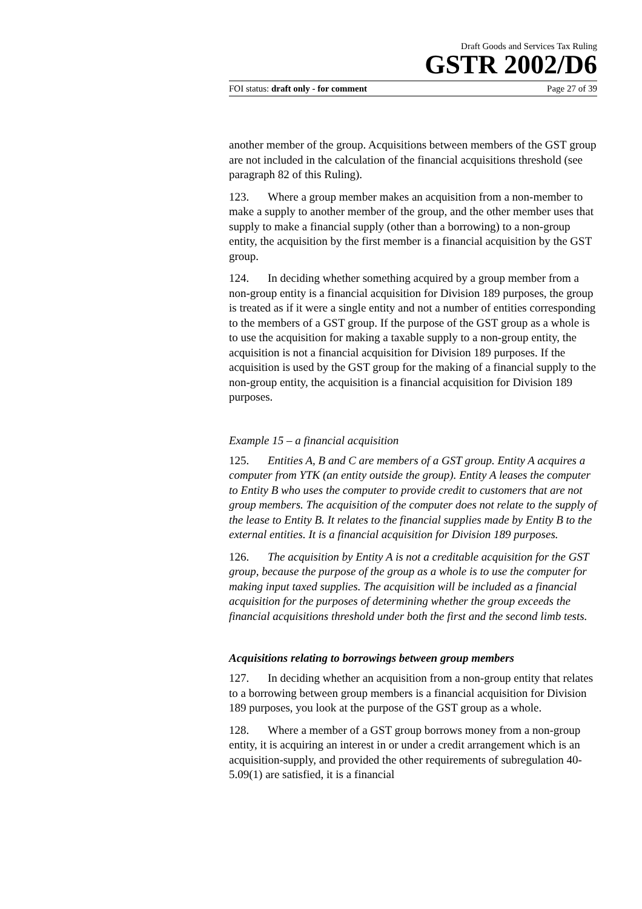Draft Goods and Services Tax Ruling
GSTR 2002/D6
FOI status: draft only - for comment Page 27 of 39
another member of the group. Acquisitions between members of the GST group are not included in the calculation of the financial acquisitions threshold (see paragraph 82 of this Ruling).
123. Where a group member makes an acquisition from a non-member to make a supply to another member of the group, and the other member uses that supply to make a financial supply (other than a borrowing) to a non-group entity, the acquisition by the first member is a financial acquisition by the GST group.
124. In deciding whether something acquired by a group member from a non-group entity is a financial acquisition for Division 189 purposes, the group is treated as if it were a single entity and not a number of entities corresponding to the members of a GST group. If the purpose of the GST group as a whole is to use the acquisition for making a taxable supply to a non-group entity, the acquisition is not a financial acquisition for Division 189 purposes. If the acquisition is used by the GST group for the making of a financial supply to the non-group entity, the acquisition is a financial acquisition for Division 189 purposes.
Example 15 – a financial acquisition
125. Entities A, B and C are members of a GST group. Entity A acquires a computer from YTK (an entity outside the group). Entity A leases the computer to Entity B who uses the computer to provide credit to customers that are not group members. The acquisition of the computer does not relate to the supply of the lease to Entity B. It relates to the financial supplies made by Entity B to the external entities. It is a financial acquisition for Division 189 purposes.
126. The acquisition by Entity A is not a creditable acquisition for the GST group, because the purpose of the group as a whole is to use the computer for making input taxed supplies. The acquisition will be included as a financial acquisition for the purposes of determining whether the group exceeds the financial acquisitions threshold under both the first and the second limb tests.
Acquisitions relating to borrowings between group members
127. In deciding whether an acquisition from a non-group entity that relates to a borrowing between group members is a financial acquisition for Division 189 purposes, you look at the purpose of the GST group as a whole.
128. Where a member of a GST group borrows money from a non-group entity, it is acquiring an interest in or under a credit arrangement which is an acquisition-supply, and provided the other requirements of subregulation 40-5.09(1) are satisfied, it is a financial